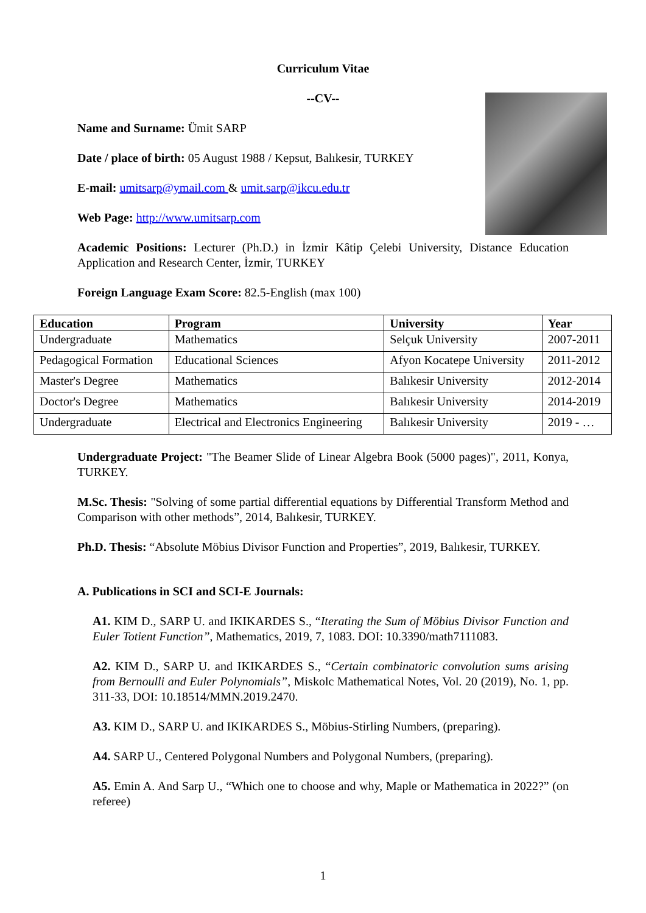Curriculum Vitae
--CV--
Name and Surname: Ümit SARP
Date / place of birth: 05 August 1988 / Kepsut, Balıkesir, TURKEY
E-mail: umitsarp@ymail.com & umit.sarp@ikcu.edu.tr
Web Page: http://www.umitsarp.com
Academic Positions: Lecturer (Ph.D.) in İzmir Kâtip Çelebi University, Distance Education Application and Research Center, İzmir, TURKEY
Foreign Language Exam Score: 82.5-English (max 100)
| Education | Program | University | Year |
| --- | --- | --- | --- |
| Undergraduate | Mathematics | Selçuk University | 2007-2011 |
| Pedagogical Formation | Educational Sciences | Afyon Kocatepe University | 2011-2012 |
| Master's Degree | Mathematics | Balıkesir University | 2012-2014 |
| Doctor's Degree | Mathematics | Balıkesir University | 2014-2019 |
| Undergraduate | Electrical and Electronics Engineering | Balıkesir University | 2019 - … |
Undergraduate Project: "The Beamer Slide of Linear Algebra Book (5000 pages)", 2011, Konya, TURKEY.
M.Sc. Thesis: "Solving of some partial differential equations by Differential Transform Method and Comparison with other methods”, 2014, Balıkesir, TURKEY.
Ph.D. Thesis: “Absolute Möbius Divisor Function and Properties”, 2019, Balıkesir, TURKEY.
A. Publications in SCI and SCI-E Journals:
A1. KIM D., SARP U. and IKIKARDES S., “Iterating the Sum of Möbius Divisor Function and Euler Totient Function”, Mathematics, 2019, 7, 1083. DOI: 10.3390/math7111083.
A2. KIM D., SARP U. and IKIKARDES S., “Certain combinatoric convolution sums arising from Bernoulli and Euler Polynomials”, Miskolc Mathematical Notes, Vol. 20 (2019), No. 1, pp. 311-33, DOI: 10.18514/MMN.2019.2470.
A3. KIM D., SARP U. and IKIKARDES S., Möbius-Stirling Numbers, (preparing).
A4. SARP U., Centered Polygonal Numbers and Polygonal Numbers, (preparing).
A5. Emin A. And Sarp U., “Which one to choose and why, Maple or Mathematica in 2022?” (on referee)
1